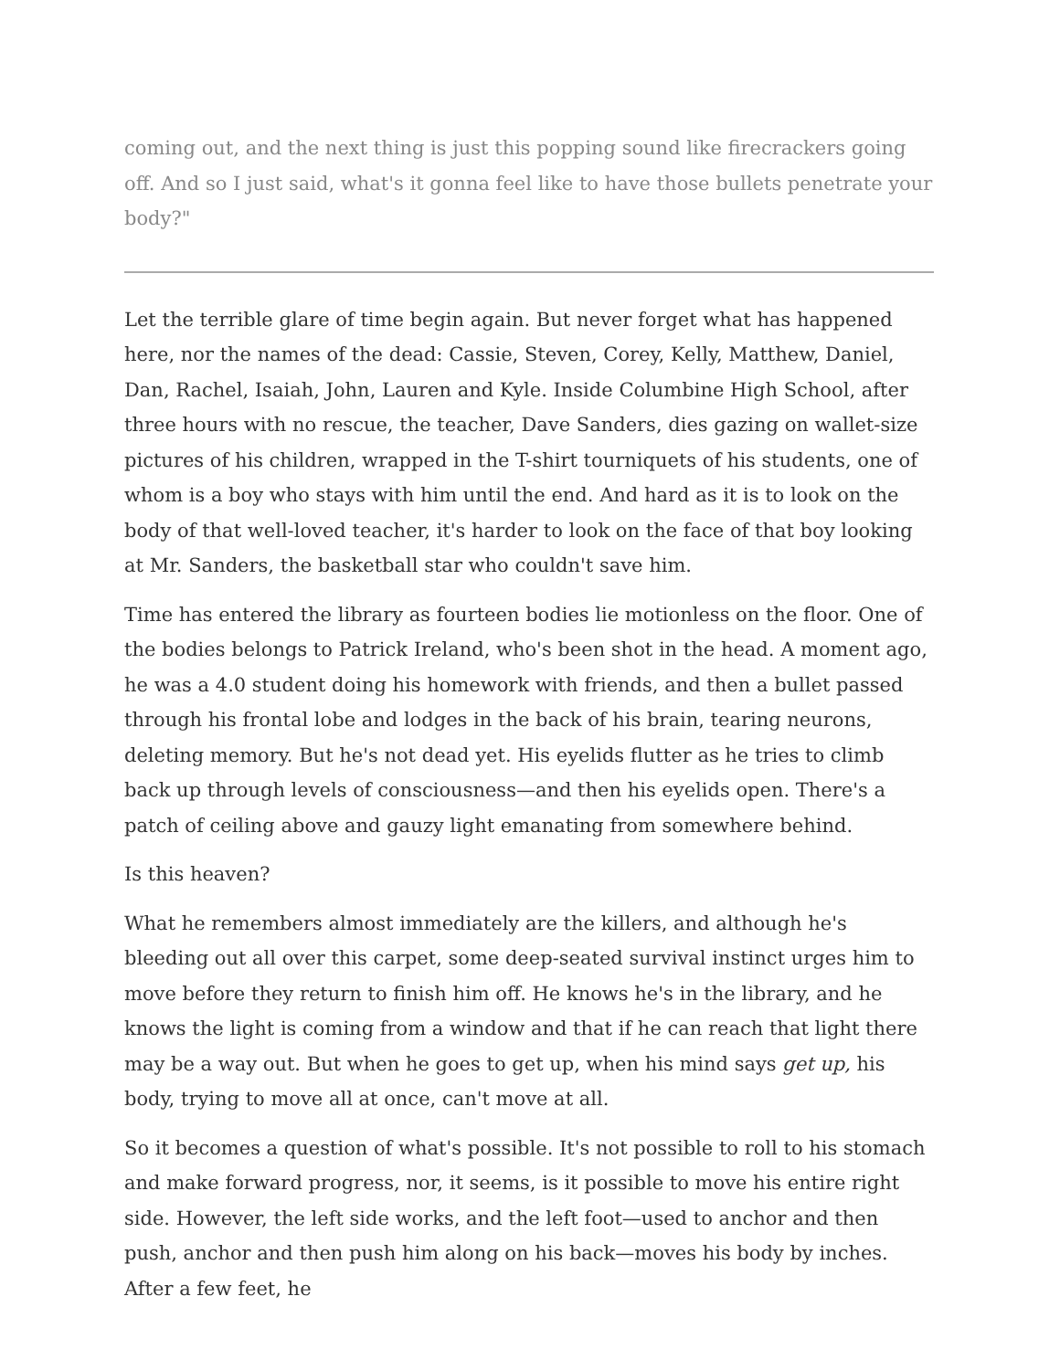coming out, and the next thing is just this popping sound like firecrackers going off. And so I just said, what's it gonna feel like to have those bullets penetrate your body?"
Let the terrible glare of time begin again. But never forget what has happened here, nor the names of the dead: Cassie, Steven, Corey, Kelly, Matthew, Daniel, Dan, Rachel, Isaiah, John, Lauren and Kyle. Inside Columbine High School, after three hours with no rescue, the teacher, Dave Sanders, dies gazing on wallet-size pictures of his children, wrapped in the T-shirt tourniquets of his students, one of whom is a boy who stays with him until the end. And hard as it is to look on the body of that well-loved teacher, it's harder to look on the face of that boy looking at Mr. Sanders, the basketball star who couldn't save him.
Time has entered the library as fourteen bodies lie motionless on the floor. One of the bodies belongs to Patrick Ireland, who's been shot in the head. A moment ago, he was a 4.0 student doing his homework with friends, and then a bullet passed through his frontal lobe and lodges in the back of his brain, tearing neurons, deleting memory. But he's not dead yet. His eyelids flutter as he tries to climb back up through levels of consciousness—and then his eyelids open. There's a patch of ceiling above and gauzy light emanating from somewhere behind.
Is this heaven?
What he remembers almost immediately are the killers, and although he's bleeding out all over this carpet, some deep-seated survival instinct urges him to move before they return to finish him off. He knows he's in the library, and he knows the light is coming from a window and that if he can reach that light there may be a way out. But when he goes to get up, when his mind says get up, his body, trying to move all at once, can't move at all.
So it becomes a question of what's possible. It's not possible to roll to his stomach and make forward progress, nor, it seems, is it possible to move his entire right side. However, the left side works, and the left foot—used to anchor and then push, anchor and then push him along on his back—moves his body by inches. After a few feet, he